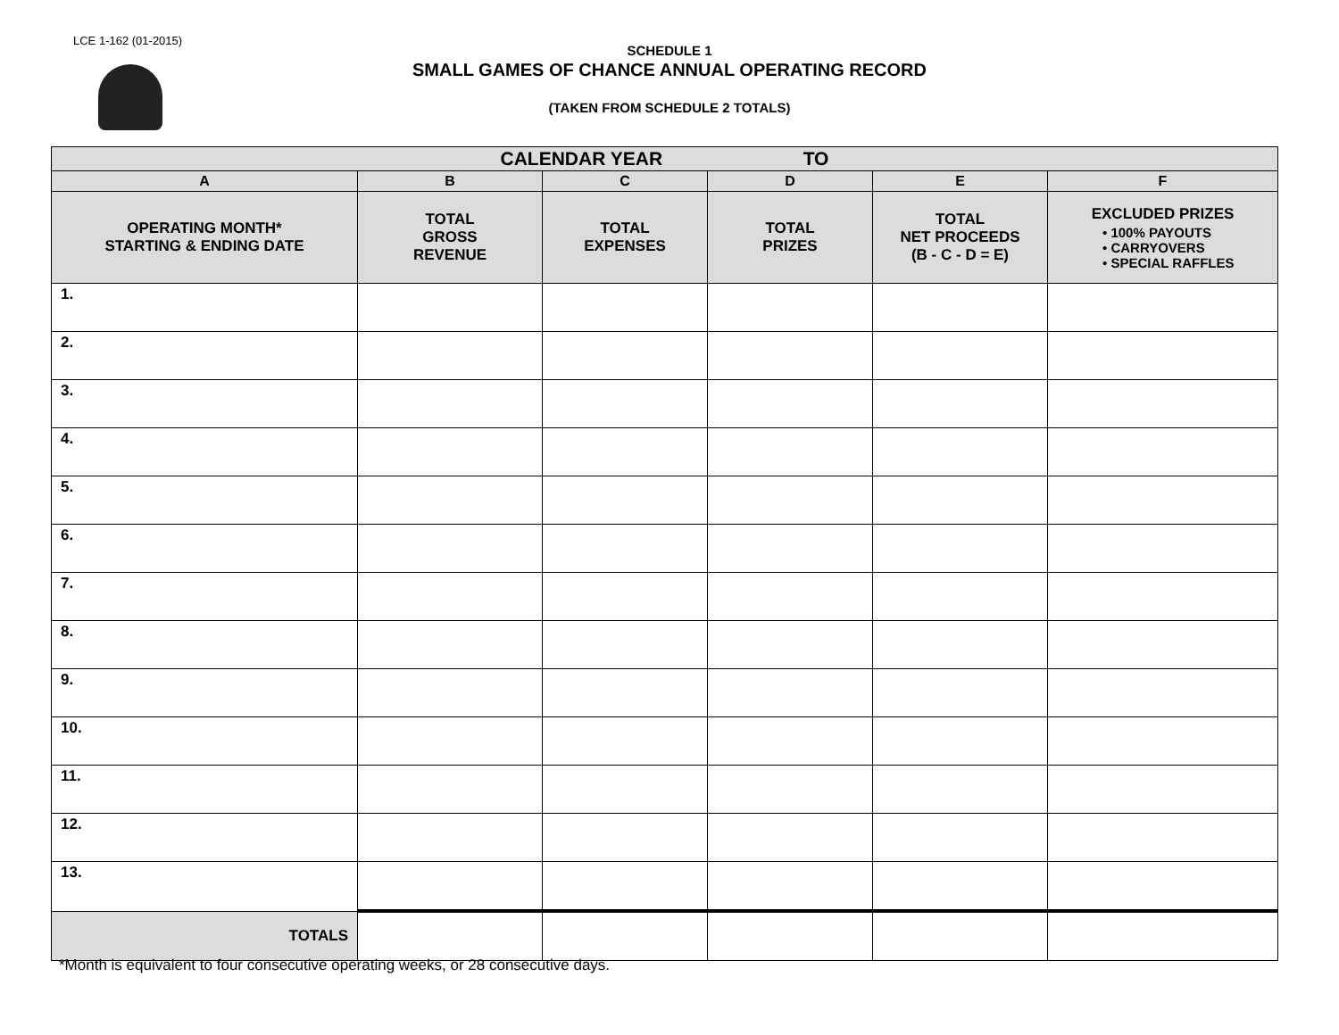LCE 1-162 (01-2015)
SCHEDULE 1
SMALL GAMES OF CHANCE ANNUAL OPERATING RECORD
(TAKEN FROM SCHEDULE 2 TOTALS)
| CALENDAR YEAR TO | | | | | |
| --- | --- | --- | --- | --- | --- |
| A | B | C | D | E | F |
| OPERATING MONTH* STARTING & ENDING DATE | TOTAL GROSS REVENUE | TOTAL EXPENSES | TOTAL PRIZES | TOTAL NET PROCEEDS (B - C - D = E) | EXCLUDED PRIZES • 100% PAYOUTS • CARRYOVERS • SPECIAL RAFFLES |
| 1. | | | | | |
| 2. | | | | | |
| 3. | | | | | |
| 4. | | | | | |
| 5. | | | | | |
| 6. | | | | | |
| 7. | | | | | |
| 8. | | | | | |
| 9. | | | | | |
| 10. | | | | | |
| 11. | | | | | |
| 12. | | | | | |
| 13. | | | | | |
| TOTALS | | | | | |
*Month is equivalent to four consecutive operating weeks, or 28 consecutive days.